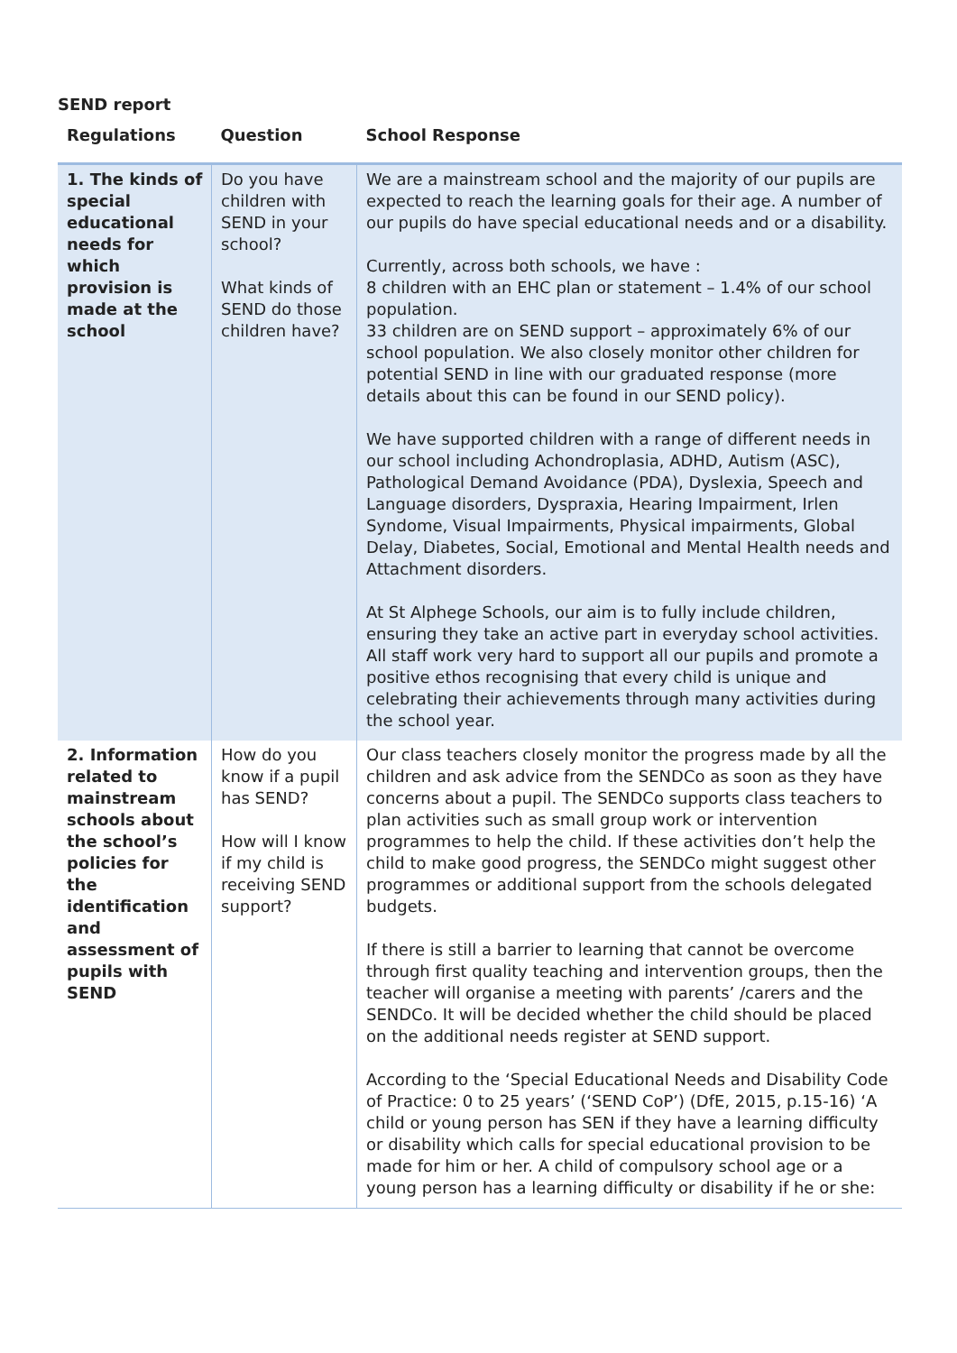SEND report
| Regulations | Question | School Response |
| --- | --- | --- |
| 1. The kinds of special educational needs for which provision is made at the school | Do you have children with SEND in your school? What kinds of SEND do those children have? | We are a mainstream school and the majority of our pupils are expected to reach the learning goals for their age. A number of our pupils do have special educational needs and or a disability. Currently, across both schools, we have : 8 children with an EHC plan or statement – 1.4% of our school population. 33 children are on SEND support – approximately 6% of our school population. We also closely monitor other children for potential SEND in line with our graduated response (more details about this can be found in our SEND policy). We have supported children with a range of different needs in our school including Achondroplasia, ADHD, Autism (ASC), Pathological Demand Avoidance (PDA), Dyslexia, Speech and Language disorders, Dyspraxia, Hearing Impairment, Irlen Syndome, Visual Impairments, Physical impairments, Global Delay, Diabetes, Social, Emotional and Mental Health needs and Attachment disorders. At St Alphege Schools, our aim is to fully include children, ensuring they take an active part in everyday school activities. All staff work very hard to support all our pupils and promote a positive ethos recognising that every child is unique and celebrating their achievements through many activities during the school year. |
| 2. Information related to mainstream schools about the school’s policies for the identification and assessment of pupils with SEND | How do you know if a pupil has SEND? How will I know if my child is receiving SEND support? | Our class teachers closely monitor the progress made by all the children and ask advice from the SENDCo as soon as they have concerns about a pupil. The SENDCo supports class teachers to plan activities such as small group work or intervention programmes to help the child. If these activities don’t help the child to make good progress, the SENDCo might suggest other programmes or additional support from the schools delegated budgets. If there is still a barrier to learning that cannot be overcome through first quality teaching and intervention groups, then the teacher will organise a meeting with parents’ /carers and the SENDCo. It will be decided whether the child should be placed on the additional needs register at SEND support. According to the ‘Special Educational Needs and Disability Code of Practice: 0 to 25 years’ (‘SEND CoP’) (DfE, 2015, p.15-16) ‘A child or young person has SEN if they have a learning difficulty or disability which calls for special educational provision to be made for him or her. A child of compulsory school age or a young person has a learning difficulty or disability if he or she: |